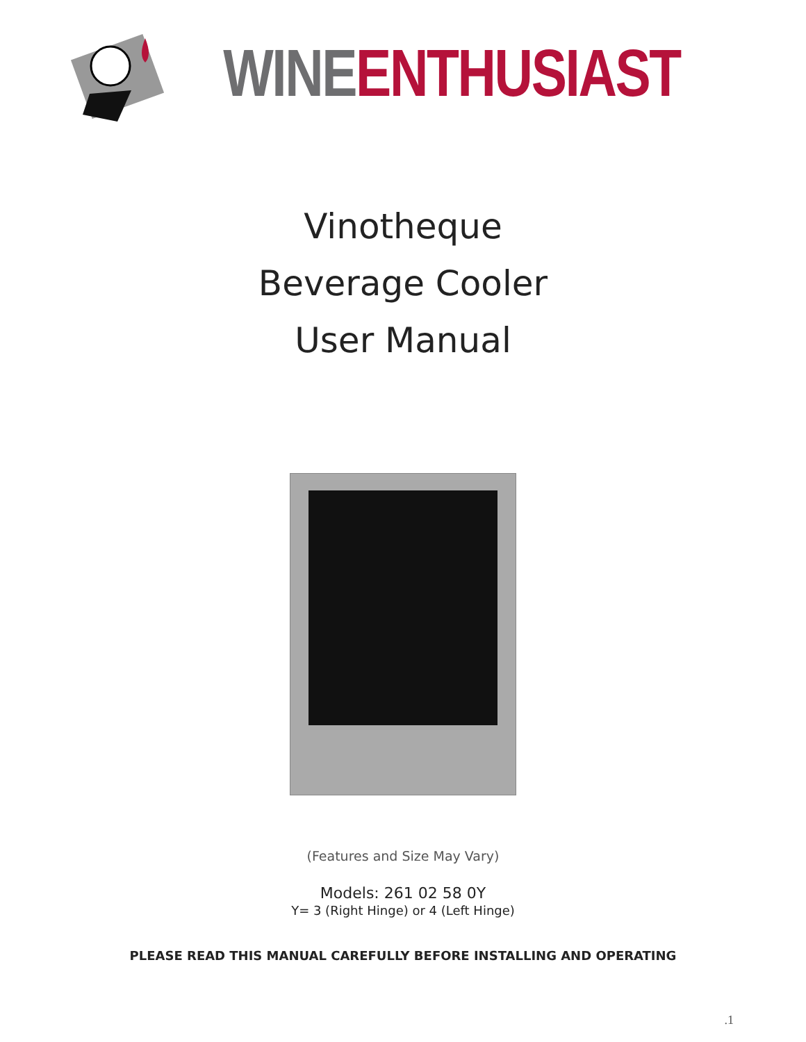WINE ENTHUSIAST
Vinotheque
Beverage Cooler
User Manual
(Features and Size May Vary)
Models: 261 02 58 0Y
Y= 3 (Right Hinge) or 4 (Left Hinge)
PLEASE READ THIS MANUAL CAREFULLY BEFORE INSTALLING AND OPERATING
.1